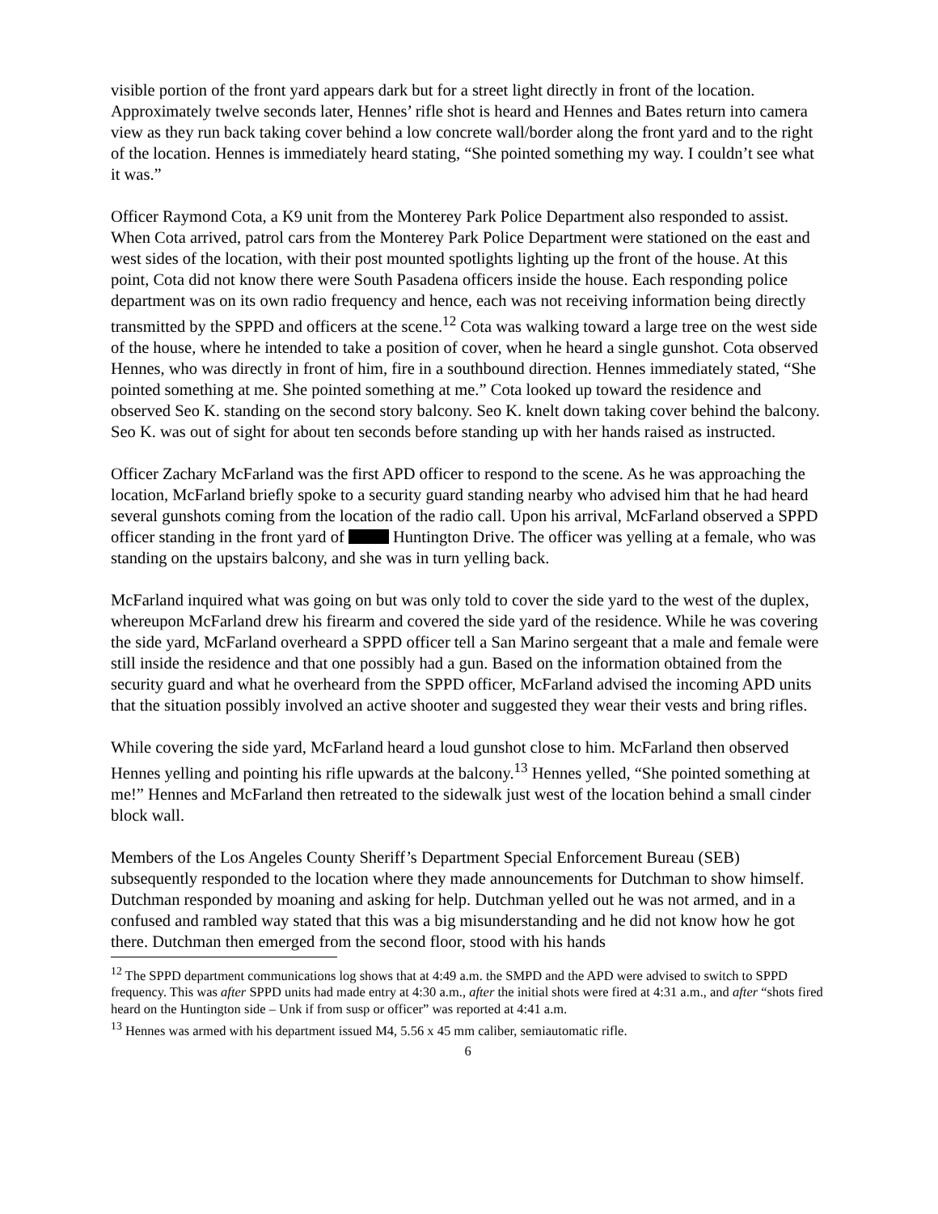visible portion of the front yard appears dark but for a street light directly in front of the location. Approximately twelve seconds later, Hennes’ rifle shot is heard and Hennes and Bates return into camera view as they run back taking cover behind a low concrete wall/border along the front yard and to the right of the location. Hennes is immediately heard stating, “She pointed something my way. I couldn’t see what it was.”
Officer Raymond Cota, a K9 unit from the Monterey Park Police Department also responded to assist. When Cota arrived, patrol cars from the Monterey Park Police Department were stationed on the east and west sides of the location, with their post mounted spotlights lighting up the front of the house. At this point, Cota did not know there were South Pasadena officers inside the house. Each responding police department was on its own radio frequency and hence, each was not receiving information being directly transmitted by the SPPD and officers at the scene.<sup>12</sup> Cota was walking toward a large tree on the west side of the house, where he intended to take a position of cover, when he heard a single gunshot. Cota observed Hennes, who was directly in front of him, fire in a southbound direction. Hennes immediately stated, “She pointed something at me. She pointed something at me.” Cota looked up toward the residence and observed Seo K. standing on the second story balcony. Seo K. knelt down taking cover behind the balcony. Seo K. was out of sight for about ten seconds before standing up with her hands raised as instructed.
Officer Zachary McFarland was the first APD officer to respond to the scene. As he was approaching the location, McFarland briefly spoke to a security guard standing nearby who advised him that he had heard several gunshots coming from the location of the radio call. Upon his arrival, McFarland observed a SPPD officer standing in the front yard of Huntington Drive. The officer was yelling at a female, who was standing on the upstairs balcony, and she was in turn yelling back.
McFarland inquired what was going on but was only told to cover the side yard to the west of the duplex, whereupon McFarland drew his firearm and covered the side yard of the residence. While he was covering the side yard, McFarland overheard a SPPD officer tell a San Marino sergeant that a male and female were still inside the residence and that one possibly had a gun. Based on the information obtained from the security guard and what he overheard from the SPPD officer, McFarland advised the incoming APD units that the situation possibly involved an active shooter and suggested they wear their vests and bring rifles.
While covering the side yard, McFarland heard a loud gunshot close to him. McFarland then observed Hennes yelling and pointing his rifle upwards at the balcony.<sup>13</sup> Hennes yelled, “She pointed something at me!” Hennes and McFarland then retreated to the sidewalk just west of the location behind a small cinder block wall.
Members of the Los Angeles County Sheriff’s Department Special Enforcement Bureau (SEB) subsequently responded to the location where they made announcements for Dutchman to show himself. Dutchman responded by moaning and asking for help. Dutchman yelled out he was not armed, and in a confused and rambled way stated that this was a big misunderstanding and he did not know how he got there. Dutchman then emerged from the second floor, stood with his hands
<sup>12</sup> The SPPD department communications log shows that at 4:49 a.m. the SMPD and the APD were advised to switch to SPPD frequency. This was after SPPD units had made entry at 4:30 a.m., after the initial shots were fired at 4:31 a.m., and after “shots fired heard on the Huntington side – Unk if from susp or officer” was reported at 4:41 a.m.
<sup>13</sup> Hennes was armed with his department issued M4, 5.56 x 45 mm caliber, semiautomatic rifle.
6